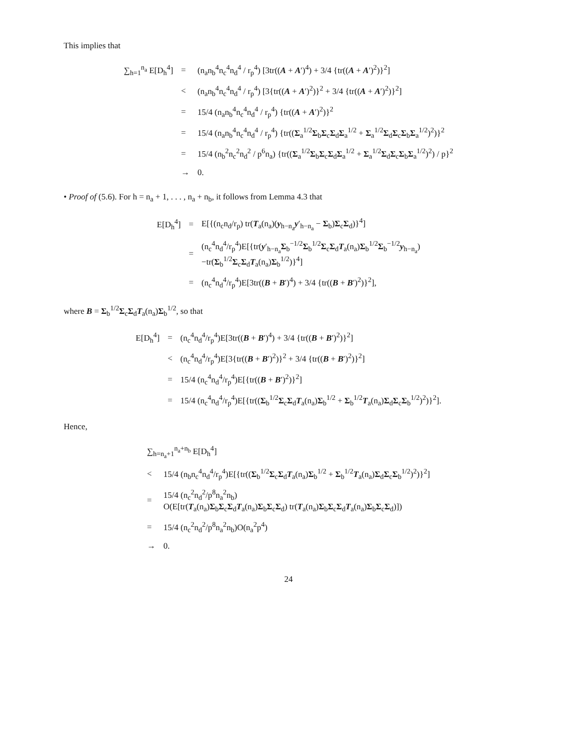This implies that
| ∑<sub>h=1</sub><sup>n<sub>a</sub></sup> E[D<sub>h</sub><sup>4</sup>] | = | (n<sub>a</sub>n<sub>b</sub><sup>4</sup>n<sub>c</sub><sup>4</sup>n<sub>d</sub><sup>4</sup> / r<sub>p</sub><sup>4</sup>) [3tr(( A + A ′)<sup>4</sup>) + 3/4 {tr(( A + A ′)<sup>2</sup>)}<sup>2</sup>] |
| | < | (n<sub>a</sub>n<sub>b</sub><sup>4</sup>n<sub>c</sub><sup>4</sup>n<sub>d</sub><sup>4</sup> / r<sub>p</sub><sup>4</sup>) [3{tr(( A + A ′)<sup>2</sup>)}<sup>2</sup> + 3/4 {tr(( A + A ′)<sup>2</sup>)}<sup>2</sup>] |
| | = | 15/4 (n<sub>a</sub>n<sub>b</sub><sup>4</sup>n<sub>c</sub><sup>4</sup>n<sub>d</sub><sup>4</sup> / r<sub>p</sub><sup>4</sup>) {tr(( A + A ′)<sup>2</sup>)}<sup>2</sup> |
| | = | 15/4 (n<sub>a</sub>n<sub>b</sub><sup>4</sup>n<sub>c</sub><sup>4</sup>n<sub>d</sub><sup>4</sup> / r<sub>p</sub><sup>4</sup>) {tr(( Σ<sub>a</sub><sup>1/2</sup> Σ<sub>b</sub> Σ<sub>c</sub> Σ<sub>d</sub> Σ<sub>a</sub><sup>1/2</sup> + Σ<sub>a</sub><sup>1/2</sup> Σ<sub>d</sub> Σ<sub>c</sub> Σ<sub>b</sub> Σ<sub>a</sub><sup>1/2</sup>)<sup>2</sup>)}<sup>2</sup> |
| | = | 15/4 (n<sub>b</sub><sup>2</sup>n<sub>c</sub><sup>2</sup>n<sub>d</sub><sup>2</sup> / p<sup>6</sup>n<sub>a</sub>) {tr(( Σ<sub>a</sub><sup>1/2</sup> Σ<sub>b</sub> Σ<sub>c</sub> Σ<sub>d</sub> Σ<sub>a</sub><sup>1/2</sup> + Σ<sub>a</sub><sup>1/2</sup> Σ<sub>d</sub> Σ<sub>c</sub> Σ<sub>b</sub> Σ<sub>a</sub><sup>1/2</sup>)<sup>2</sup>) / p}<sup>2</sup> |
| | → | 0. |
• Proof of (5.6). For h = n<sub>a</sub> + 1, . . . , n<sub>a</sub> + n<sub>b</sub>, it follows from Lemma 4.3 that
| E[D<sub>h</sub><sup>4</sup>] | = | E[{(n<sub>c</sub>n<sub>d</sub>/r<sub>p</sub>) tr( T<sub>a</sub>(n<sub>a</sub>)( y<sub>h−n<sub>a</sub></sub> y ′<sub>h−n<sub>a</sub></sub> − Σ<sub>b</sub>) Σ<sub>c</sub> Σ<sub>d</sub>)}<sup>4</sup>] |
| | = | (n<sub>c</sub><sup>4</sup>n<sub>d</sub><sup>4</sup>/r<sub>p</sub><sup>4</sup>)E[{tr( y ′<sub>h−n<sub>a</sub></sub> Σ<sub>b</sub><sup>−1/2</sup> Σ<sub>b</sub><sup>1/2</sup> Σ<sub>c</sub> Σ<sub>d</sub> T<sub>a</sub>(n<sub>a</sub>) Σ<sub>b</sub><sup>1/2</sup> Σ<sub>b</sub><sup>−1/2</sup> y<sub>h−n<sub>a</sub></sub>) −tr( Σ<sub>b</sub><sup>1/2</sup> Σ<sub>c</sub> Σ<sub>d</sub> T<sub>a</sub>(n<sub>a</sub>) Σ<sub>b</sub><sup>1/2</sup>)}<sup>4</sup>] |
| | = | (n<sub>c</sub><sup>4</sup>n<sub>d</sub><sup>4</sup>/r<sub>p</sub><sup>4</sup>)E[3tr(( B + B ′)<sup>4</sup>) + 3/4 {tr(( B + B ′)<sup>2</sup>)}<sup>2</sup>], |
where B = Σ<sub>b</sub><sup>1/2</sup>Σ<sub>c</sub>Σ<sub>d</sub>T<sub>a</sub>(n<sub>a</sub>)Σ<sub>b</sub><sup>1/2</sup>, so that
| E[D<sub>h</sub><sup>4</sup>] | = | (n<sub>c</sub><sup>4</sup>n<sub>d</sub><sup>4</sup>/r<sub>p</sub><sup>4</sup>)E[3tr(( B + B ′)<sup>4</sup>) + 3/4 {tr(( B + B ′)<sup>2</sup>)}<sup>2</sup>] |
| | < | (n<sub>c</sub><sup>4</sup>n<sub>d</sub><sup>4</sup>/r<sub>p</sub><sup>4</sup>)E[3{tr(( B + B ′)<sup>2</sup>)}<sup>2</sup> + 3/4 {tr(( B + B ′)<sup>2</sup>)}<sup>2</sup>] |
| | = | 15/4 (n<sub>c</sub><sup>4</sup>n<sub>d</sub><sup>4</sup>/r<sub>p</sub><sup>4</sup>)E[{tr(( B + B ′)<sup>2</sup>)}<sup>2</sup>] |
| | = | 15/4 (n<sub>c</sub><sup>4</sup>n<sub>d</sub><sup>4</sup>/r<sub>p</sub><sup>4</sup>)E[{tr(( Σ<sub>b</sub><sup>1/2</sup> Σ<sub>c</sub> Σ<sub>d</sub> T<sub>a</sub>(n<sub>a</sub>) Σ<sub>b</sub><sup>1/2</sup> + Σ<sub>b</sub><sup>1/2</sup> T<sub>a</sub>(n<sub>a</sub>) Σ<sub>d</sub> Σ<sub>c</sub> Σ<sub>b</sub><sup>1/2</sup>)<sup>2</sup>)}<sup>2</sup>]. |
Hence,
| ∑<sub>h=n<sub>a</sub>+1</sub><sup>n<sub>a</sub>+n<sub>b</sub></sup> E[D<sub>h</sub><sup>4</sup>] | |
| < | 15/4 (n<sub>b</sub>n<sub>c</sub><sup>4</sup>n<sub>d</sub><sup>4</sup>/r<sub>p</sub><sup>4</sup>)E[{tr(( Σ<sub>b</sub><sup>1/2</sup> Σ<sub>c</sub> Σ<sub>d</sub> T<sub>a</sub>(n<sub>a</sub>) Σ<sub>b</sub><sup>1/2</sup> + Σ<sub>b</sub><sup>1/2</sup> T<sub>a</sub>(n<sub>a</sub>) Σ<sub>d</sub> Σ<sub>c</sub> Σ<sub>b</sub><sup>1/2</sup>)<sup>2</sup>)}<sup>2</sup>] |
| = | 15/4 (n<sub>c</sub><sup>2</sup>n<sub>d</sub><sup>2</sup>/p<sup>8</sup>n<sub>a</sub><sup>2</sup>n<sub>b</sub>) O(E[tr( T<sub>a</sub>(n<sub>a</sub>) Σ<sub>b</sub> Σ<sub>c</sub> Σ<sub>d</sub> T<sub>a</sub>(n<sub>a</sub>) Σ<sub>b</sub> Σ<sub>c</sub> Σ<sub>d</sub>) tr( T<sub>a</sub>(n<sub>a</sub>) Σ<sub>b</sub> Σ<sub>c</sub> Σ<sub>d</sub> T<sub>a</sub>(n<sub>a</sub>) Σ<sub>b</sub> Σ<sub>c</sub> Σ<sub>d</sub>)]) |
| = | 15/4 (n<sub>c</sub><sup>2</sup>n<sub>d</sub><sup>2</sup>/p<sup>8</sup>n<sub>a</sub><sup>2</sup>n<sub>b</sub>)O(n<sub>a</sub><sup>2</sup>p<sup>4</sup>) |
| → | 0. |
24